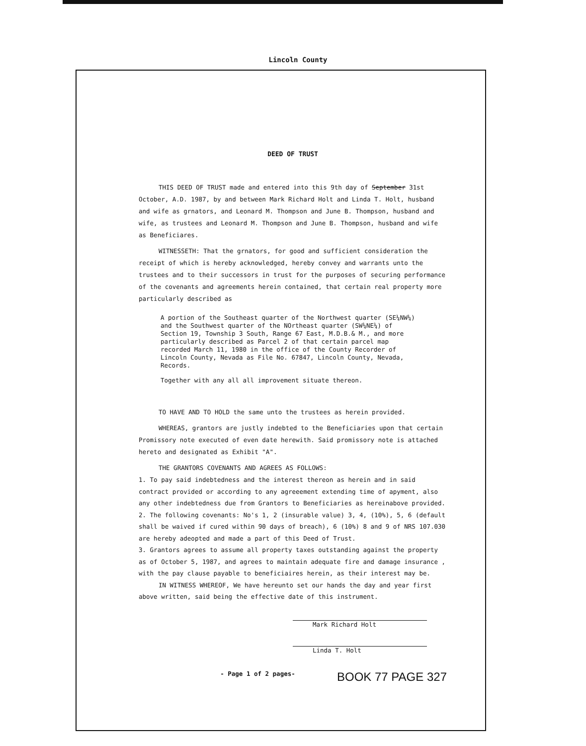Lincoln County
DEED OF TRUST
THIS DEED OF TRUST made and entered into this 9th day of September 31st October, A.D. 1987, by and between Mark Richard Holt and Linda T. Holt, husband and wife as grnators, and Leonard M. Thompson and June B. Thompson, husband and wife, as trustees and Leonard M. Thompson and June B. Thompson, husband and wife as Beneficiares.
WITNESSETH: That the grnators, for good and sufficient consideration the receipt of which is hereby acknowledged, hereby convey and warrants unto the trustees and to their successors in trust for the purposes of securing performance of the covenants and agreements herein contained, that certain real property more particularly described as
A portion of the Southeast quarter of the Northwest quarter (SE¼NW¼) and the Southwest quarter of the NOrtheast quarter (SW¼NE¼) of Section 19, Township 3 South, Range 67 East, M.D.B.& M., and more particularly described as Parcel 2 of that certain parcel map recorded March 11, 1980 in the office of the County Recorder of Lincoln County, Nevada as File No. 67847, Lincoln County, Nevada, Records.
Together with any all all improvement situate thereon.
TO HAVE AND TO HOLD the same unto the trustees as herein provided.
WHEREAS, grantors are justly indebted to the Beneficiaries upon that certain Promissory note executed of even date herewith. Said promissory note is attached hereto and designated as Exhibit "A".
THE GRANTORS COVENANTS AND AGREES AS FOLLOWS:
1. To pay said indebtedness and the interest thereon as herein and in said contract provided or according to any agreeement extending time of apyment, also any other indebtedness due from Grantors to Beneficiaries as hereinabove provided.
2. The following covenants: No's 1, 2 (insurable value) 3, 4, (10%), 5, 6 (default shall be waived if cured within 90 days of breach), 6 (10%) 8 and 9 of NRS 107.030 are hereby adeopted and made a part of this Deed of Trust.
3. Grantors agrees to assume all property taxes outstanding against the property as of October 5, 1987, and agrees to maintain adequate fire and damage insurance , with the pay clause payable to beneficiaires herein, as their interest may be.
IN WITNESS WHEREOF, We have hereunto set our hands the day and year first above written, said being the effective date of this instrument.
Mark Richard Holt
Linda T. Holt
- Page 1 of 2 pages- BOOK 77 PAGE 327